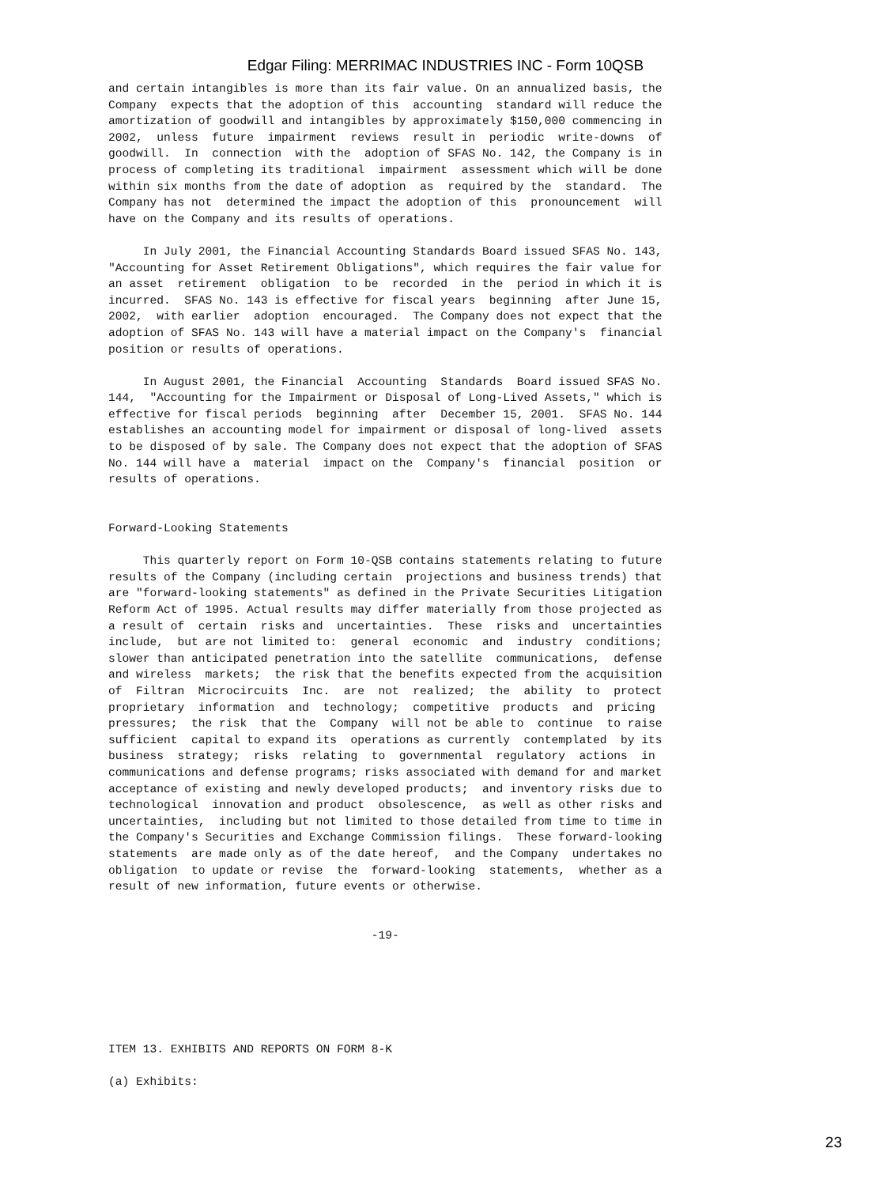Edgar Filing: MERRIMAC INDUSTRIES INC - Form 10QSB
and certain intangibles is more than its fair value. On an annualized basis, the Company expects that the adoption of this accounting standard will reduce the amortization of goodwill and intangibles by approximately $150,000 commencing in 2002, unless future impairment reviews result in periodic write-downs of goodwill. In connection with the adoption of SFAS No. 142, the Company is in process of completing its traditional impairment assessment which will be done within six months from the date of adoption as required by the standard. The Company has not determined the impact the adoption of this pronouncement will have on the Company and its results of operations. In July 2001, the Financial Accounting Standards Board issued SFAS No. 143, "Accounting for Asset Retirement Obligations", which requires the fair value for an asset retirement obligation to be recorded in the period in which it is incurred. SFAS No. 143 is effective for fiscal years beginning after June 15, 2002, with earlier adoption encouraged. The Company does not expect that the adoption of SFAS No. 143 will have a material impact on the Company's financial position or results of operations. In August 2001, the Financial Accounting Standards Board issued SFAS No. 144, "Accounting for the Impairment or Disposal of Long-Lived Assets," which is effective for fiscal periods beginning after December 15, 2001. SFAS No. 144 establishes an accounting model for impairment or disposal of long-lived assets to be disposed of by sale. The Company does not expect that the adoption of SFAS No. 144 will have a material impact on the Company's financial position or results of operations. Forward-Looking Statements This quarterly report on Form 10-QSB contains statements relating to future results of the Company (including certain projections and business trends) that are "forward-looking statements" as defined in the Private Securities Litigation Reform Act of 1995. Actual results may differ materially from those projected as a result of certain risks and uncertainties. These risks and uncertainties include, but are not limited to: general economic and industry conditions; slower than anticipated penetration into the satellite communications, defense and wireless markets; the risk that the benefits expected from the acquisition of Filtran Microcircuits Inc. are not realized; the ability to protect proprietary information and technology; competitive products and pricing pressures; the risk that the Company will not be able to continue to raise sufficient capital to expand its operations as currently contemplated by its business strategy; risks relating to governmental regulatory actions in communications and defense programs; risks associated with demand for and market acceptance of existing and newly developed products; and inventory risks due to technological innovation and product obsolescence, as well as other risks and uncertainties, including but not limited to those detailed from time to time in the Company's Securities and Exchange Commission filings. These forward-looking statements are made only as of the date hereof, and the Company undertakes no obligation to update or revise the forward-looking statements, whether as a result of new information, future events or otherwise. -19- ITEM 13. EXHIBITS AND REPORTS ON FORM 8-K (a) Exhibits:
23